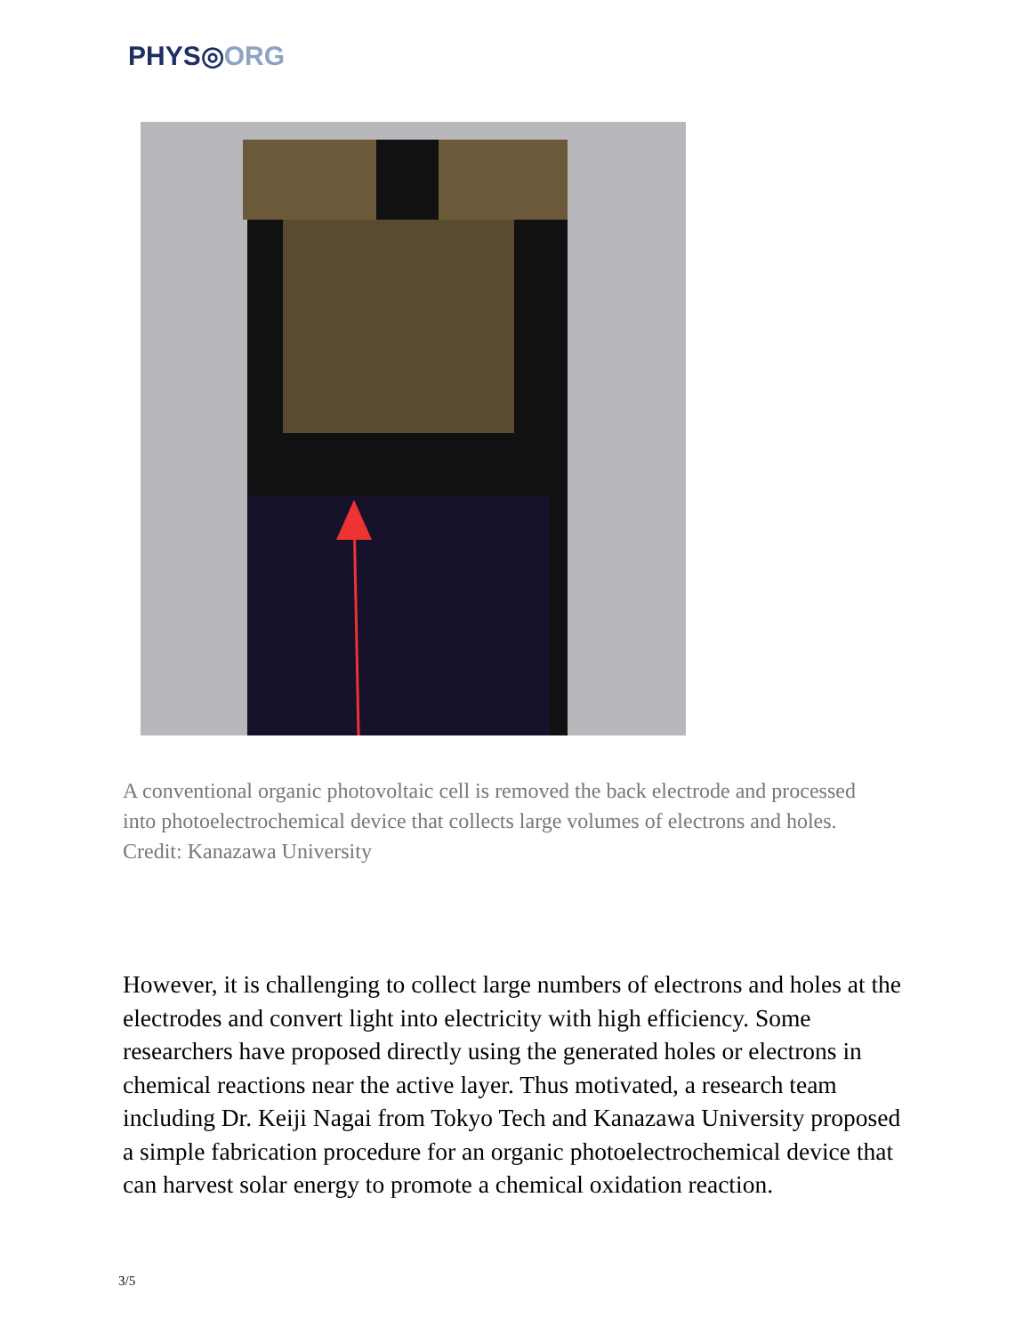PHYS◎ORG
A conventional organic photovoltaic cell is removed the back electrode and processed into photoelectrochemical device that collects large volumes of electrons and holes. Credit: Kanazawa University
However, it is challenging to collect large numbers of electrons and holes at the electrodes and convert light into electricity with high efficiency. Some researchers have proposed directly using the generated holes or electrons in chemical reactions near the active layer. Thus motivated, a research team including Dr. Keiji Nagai from Tokyo Tech and Kanazawa University proposed a simple fabrication procedure for an organic photoelectrochemical device that can harvest solar energy to promote a chemical oxidation reaction.
3/5